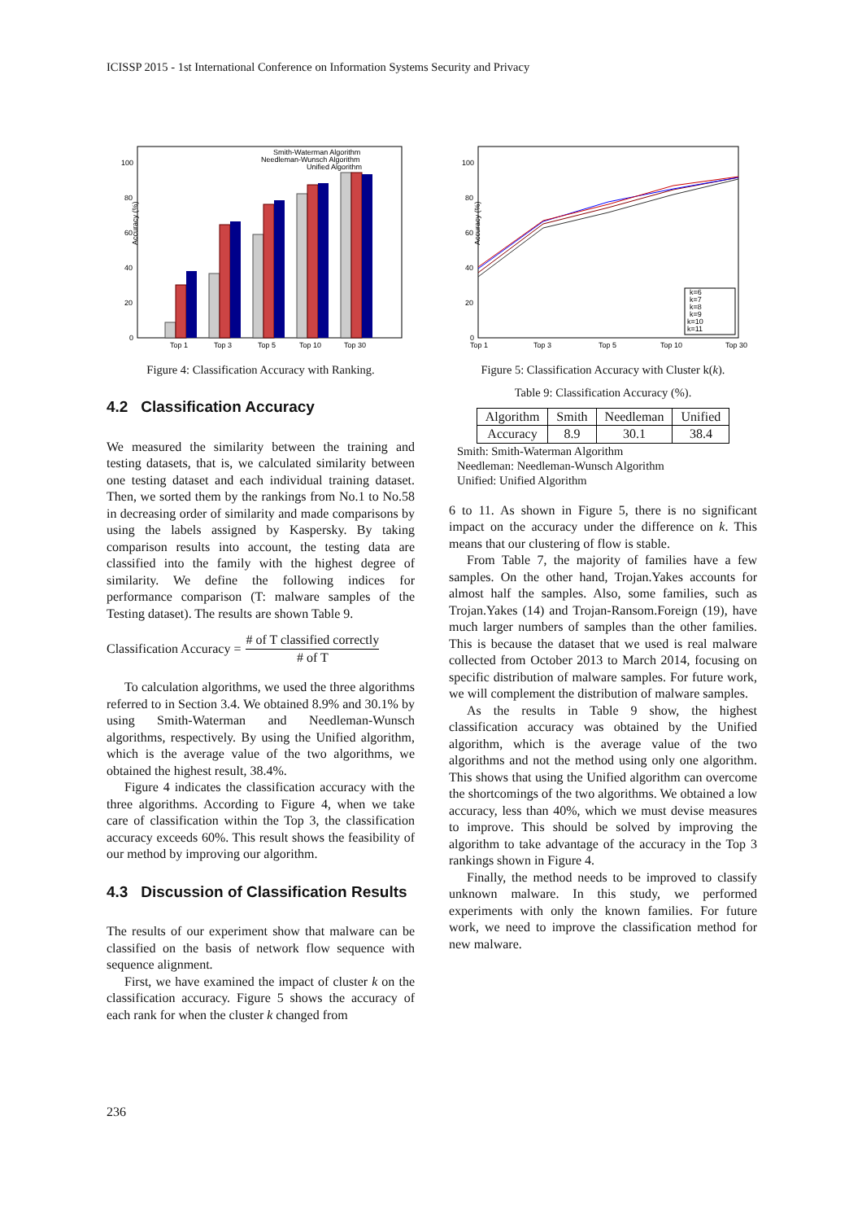ICISSP 2015 - 1st International Conference on Information Systems Security and Privacy
Accuracy (%)
100
80
60
40
20
0
Top 1
Top 3
Top 5
Top 10
Top 30
Smith-Waterman Algorithm
Needleman-Wunsch Algorithm
Unified Algorithm
Figure 4: Classification Accuracy with Ranking.
4.2 Classification Accuracy
We measured the similarity between the training and testing datasets, that is, we calculated similarity between one testing dataset and each individual training dataset. Then, we sorted them by the rankings from No.1 to No.58 in decreasing order of similarity and made comparisons by using the labels assigned by Kaspersky. By taking comparison results into account, the testing data are classified into the family with the highest degree of similarity. We define the following indices for performance comparison (T: malware samples of the Testing dataset). The results are shown Table 9.
Classification Accuracy = # of T classified correctly # of T
To calculation algorithms, we used the three algorithms referred to in Section 3.4. We obtained 8.9% and 30.1% by using Smith-Waterman and Needleman-Wunsch algorithms, respectively. By using the Unified algorithm, which is the average value of the two algorithms, we obtained the highest result, 38.4%.
Figure 4 indicates the classification accuracy with the three algorithms. According to Figure 4, when we take care of classification within the Top 3, the classification accuracy exceeds 60%. This result shows the feasibility of our method by improving our algorithm.
4.3 Discussion of Classification Results
The results of our experiment show that malware can be classified on the basis of network flow sequence with sequence alignment.
First, we have examined the impact of cluster k on the classification accuracy. Figure 5 shows the accuracy of each rank for when the cluster k changed from
Accuracy (%)
100
80
60
40
20
0
Top 1
Top 3
Top 5
Top 10
Top 30
k=6
k=7
k=8
k=9
k=10
k=11
Figure 5: Classification Accuracy with Cluster k(k).
Table 9: Classification Accuracy (%).
| Algorithm | Smith | Needleman | Unified |
| Accuracy | 8.9 | 30.1 | 38.4 |
Smith: Smith-Waterman Algorithm
Needleman: Needleman-Wunsch Algorithm
Unified: Unified Algorithm
6 to 11. As shown in Figure 5, there is no significant impact on the accuracy under the difference on k. This means that our clustering of flow is stable.
From Table 7, the majority of families have a few samples. On the other hand, Trojan.Yakes accounts for almost half the samples. Also, some families, such as Trojan.Yakes (14) and Trojan-Ransom.Foreign (19), have much larger numbers of samples than the other families. This is because the dataset that we used is real malware collected from October 2013 to March 2014, focusing on specific distribution of malware samples. For future work, we will complement the distribution of malware samples.
As the results in Table 9 show, the highest classification accuracy was obtained by the Unified algorithm, which is the average value of the two algorithms and not the method using only one algorithm. This shows that using the Unified algorithm can overcome the shortcomings of the two algorithms. We obtained a low accuracy, less than 40%, which we must devise measures to improve. This should be solved by improving the algorithm to take advantage of the accuracy in the Top 3 rankings shown in Figure 4.
Finally, the method needs to be improved to classify unknown malware. In this study, we performed experiments with only the known families. For future work, we need to improve the classification method for new malware.
236